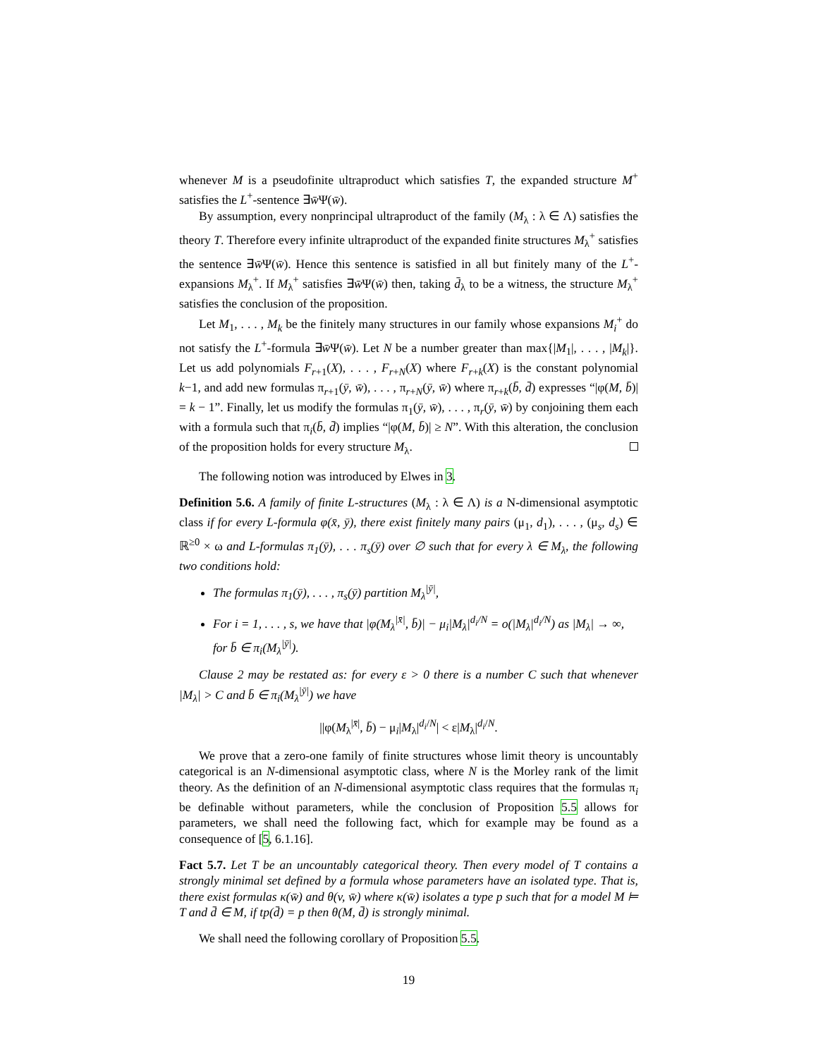whenever M is a pseudofinite ultraproduct which satisfies T, the expanded structure M<sup>+</sup> satisfies the L<sup>+</sup>-sentence ∃w̄Ψ(w̄).
By assumption, every nonprincipal ultraproduct of the family (M<sub>λ</sub> : λ ∈ Λ) satisfies the theory T. Therefore every infinite ultraproduct of the expanded finite structures M<sub>λ</sub><sup>+</sup> satisfies the sentence ∃w̄Ψ(w̄). Hence this sentence is satisfied in all but finitely many of the L<sup>+</sup>-expansions M<sub>λ</sub><sup>+</sup>. If M<sub>λ</sub><sup>+</sup> satisfies ∃w̄Ψ(w̄) then, taking d̄<sub>λ</sub> to be a witness, the structure M<sub>λ</sub><sup>+</sup> satisfies the conclusion of the proposition.
Let M<sub>1</sub>, . . . , M<sub>k</sub> be the finitely many structures in our family whose expansions M<sub>i</sub><sup>+</sup> do not satisfy the L<sup>+</sup>-formula ∃w̄Ψ(w̄). Let N be a number greater than max{|M<sub>1</sub>|, . . . , |M<sub>k</sub>|}. Let us add polynomials F<sub>r+1</sub>(X), . . . , F<sub>r+N</sub>(X) where F<sub>r+k</sub>(X) is the constant polynomial k−1, and add new formulas π<sub>r+1</sub>(ȳ, w̄), . . . , π<sub>r+N</sub>(ȳ, w̄) where π<sub>r+k</sub>(b̄, d̄) expresses “|φ(M, b̄)| = k − 1”. Finally, let us modify the formulas π<sub>1</sub>(ȳ, w̄), . . . , π<sub>r</sub>(ȳ, w̄) by conjoining them each with a formula such that π<sub>i</sub>(b̄, d̄) implies “|φ(M, b̄)| ≥ N”. With this alteration, the conclusion of the proposition holds for every structure M<sub>λ</sub>.
The following notion was introduced by Elwes in 3.
Definition 5.6. A family of finite L-structures (M<sub>λ</sub> : λ ∈ Λ) is a N-dimensional asymptotic class if for every L-formula φ(x̄, ȳ), there exist finitely many pairs (μ<sub>1</sub>, d<sub>1</sub>), . . . , (μ<sub>s</sub>, d<sub>s</sub>) ∈ ℝ<sup>≥0</sup> × ω and L-formulas π<sub>1</sub>(ȳ), . . . π<sub>s</sub>(ȳ) over ∅ such that for every λ ∈ M<sub>λ</sub>, the following two conditions hold:
The formulas π<sub>1</sub>(ȳ), . . . , π<sub>s</sub>(ȳ) partition M<sub>λ</sub><sup>|ȳ|</sup>,
For i = 1, . . . , s, we have that |φ(M<sub>λ</sub><sup>|x̄|</sup>, b̄)| − μ<sub>i</sub>|M<sub>λ</sub>|<sup>d<sub>i</sub>/N</sup> = o(|M<sub>λ</sub>|<sup>d<sub>i</sub>/N</sup>) as |M<sub>λ</sub>| → ∞, for b̄ ∈ π<sub>i</sub>(M<sub>λ</sub><sup>|ȳ|</sup>).
Clause 2 may be restated as: for every ε > 0 there is a number C such that whenever |M<sub>λ</sub>| > C and b̄ ∈ π<sub>i</sub>(M<sub>λ</sub><sup>|ȳ|</sup>) we have
||φ(M<sub>λ</sub><sup>|x̄|</sup>, b̄) − μ<sub>i</sub>|M<sub>λ</sub>|<sup>d<sub>i</sub>/N</sup>| < ε|M<sub>λ</sub>|<sup>d<sub>i</sub>/N</sup>.
We prove that a zero-one family of finite structures whose limit theory is uncountably categorical is an N-dimensional asymptotic class, where N is the Morley rank of the limit theory. As the definition of an N-dimensional asymptotic class requires that the formulas π<sub>i</sub> be definable without parameters, while the conclusion of Proposition 5.5 allows for parameters, we shall need the following fact, which for example may be found as a consequence of [5, 6.1.16].
Fact 5.7. Let T be an uncountably categorical theory. Then every model of T contains a strongly minimal set defined by a formula whose parameters have an isolated type. That is, there exist formulas κ(w̄) and θ(v, w̄) where κ(w̄) isolates a type p such that for a model M ⊨ T and d̄ ∈ M, if tp(d̄) = p then θ(M, d̄) is strongly minimal.
We shall need the following corollary of Proposition 5.5.
19